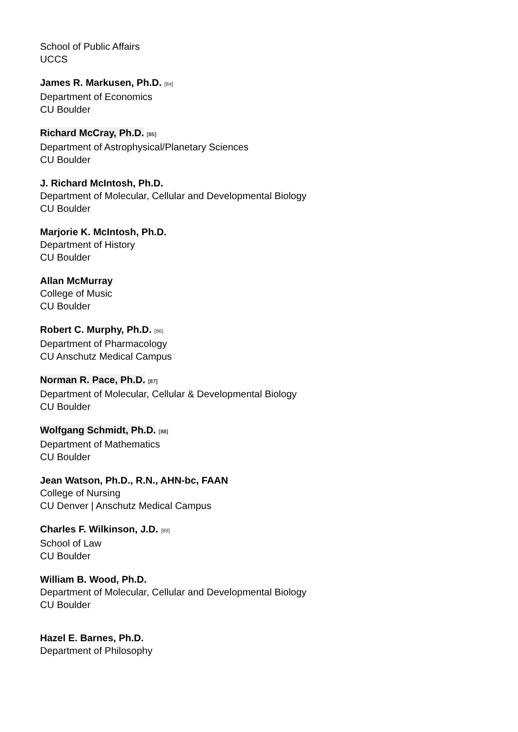School of Public Affairs
UCCS
James R. Markusen, Ph.D. [84]
Department of Economics
CU Boulder
Richard McCray, Ph.D. [85]
Department of Astrophysical/Planetary Sciences
CU Boulder
J. Richard McIntosh, Ph.D.
Department of Molecular, Cellular and Developmental Biology
CU Boulder
Marjorie K. McIntosh, Ph.D.
Department of History
CU Boulder
Allan McMurray
College of Music
CU Boulder
Robert C. Murphy, Ph.D. [86]
Department of Pharmacology
CU Anschutz Medical Campus
Norman R. Pace, Ph.D. [87]
Department of Molecular, Cellular & Developmental Biology
CU Boulder
Wolfgang Schmidt, Ph.D. [88]
Department of Mathematics
CU Boulder
Jean Watson, Ph.D., R.N., AHN-bc, FAAN
College of Nursing
CU Denver | Anschutz Medical Campus
Charles F. Wilkinson, J.D. [89]
School of Law
CU Boulder
William B. Wood, Ph.D.
Department of Molecular, Cellular and Developmental Biology
CU Boulder
Hazel E. Barnes, Ph.D.
Department of Philosophy